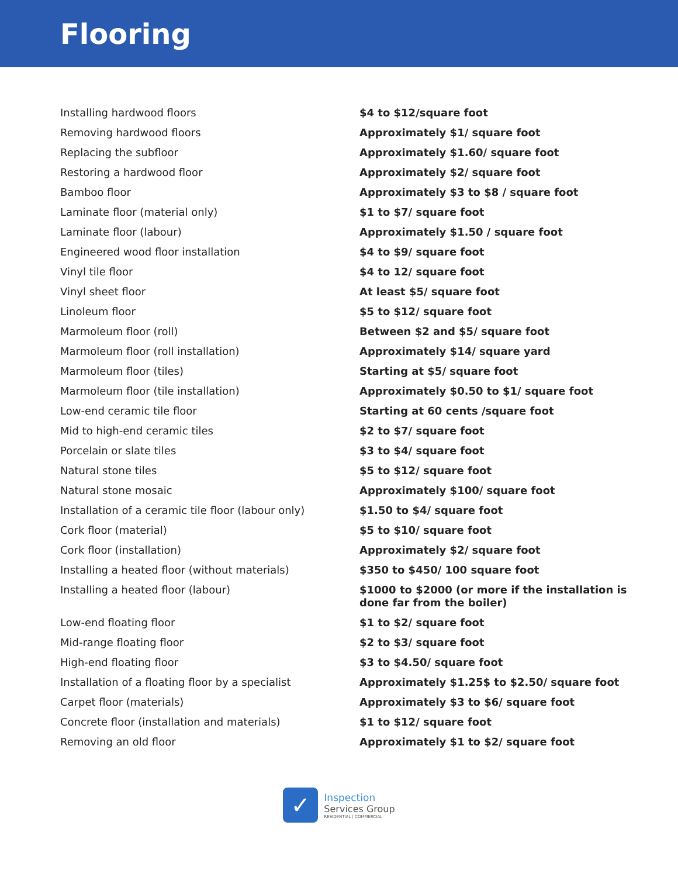Flooring
| Installing hardwood floors | $4 to $12/square foot |
| Removing hardwood floors | Approximately $1/ square foot |
| Replacing the subfloor | Approximately $1.60/ square foot |
| Restoring a hardwood floor | Approximately $2/ square foot |
| Bamboo floor | Approximately $3 to $8 / square foot |
| Laminate floor (material only) | $1 to $7/ square foot |
| Laminate floor (labour) | Approximately $1.50 / square foot |
| Engineered wood floor installation | $4 to $9/ square foot |
| Vinyl tile floor | $4 to 12/ square foot |
| Vinyl sheet floor | At least $5/ square foot |
| Linoleum floor | $5 to $12/ square foot |
| Marmoleum floor (roll) | Between $2 and $5/ square foot |
| Marmoleum floor (roll installation) | Approximately $14/ square yard |
| Marmoleum floor (tiles) | Starting at $5/ square foot |
| Marmoleum floor (tile installation) | Approximately $0.50 to $1/ square foot |
| Low-end ceramic tile floor | Starting at 60 cents /square foot |
| Mid to high-end ceramic tiles | $2 to $7/ square foot |
| Porcelain or slate tiles | $3 to $4/ square foot |
| Natural stone tiles | $5 to $12/ square foot |
| Natural stone mosaic | Approximately $100/ square foot |
| Installation of a ceramic tile floor (labour only) | $1.50 to $4/ square foot |
| Cork floor (material) | $5 to $10/ square foot |
| Cork floor (installation) | Approximately $2/ square foot |
| Installing a heated floor (without materials) | $350 to $450/ 100 square foot |
| Installing a heated floor (labour) | $1000 to $2000 (or more if the installation is done far from the boiler) |
| Low-end floating floor | $1 to $2/ square foot |
| Mid-range floating floor | $2 to $3/ square foot |
| High-end floating floor | $3 to $4.50/ square foot |
| Installation of a floating floor by a specialist | Approximately $1.25$ to $2.50/ square foot |
| Carpet floor (materials) | Approximately $3 to $6/ square foot |
| Concrete floor (installation and materials) | $1 to $12/ square foot |
| Removing an old floor | Approximately $1 to $2/ square foot |
✓
Inspection
Services Group
RESIDENTIAL | COMMERCIAL